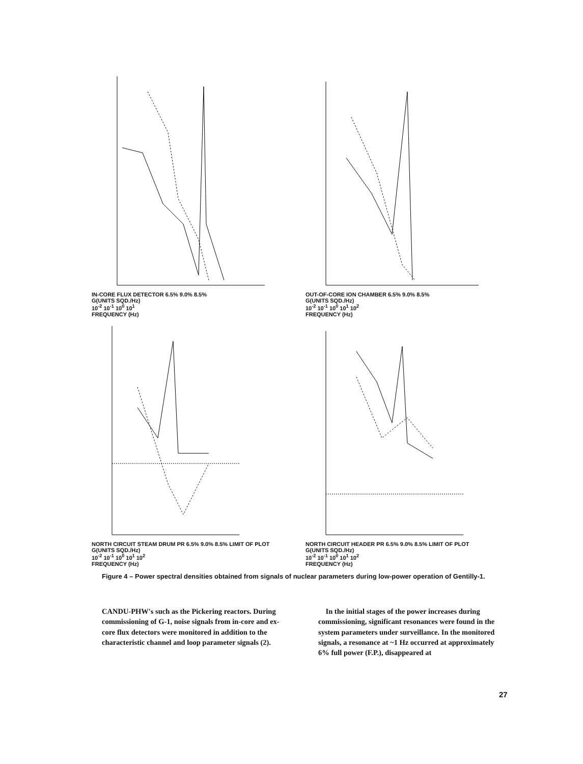IN-CORE FLUX DETECTOR 6.5% 9.0% 8.5%
G(UNITS SQD./Hz)
10<sup>-2</sup> 10<sup>-1</sup> 10<sup>0</sup> 10<sup>1</sup>
FREQUENCY (Hz)
OUT-OF-CORE ION CHAMBER 6.5% 9.0% 8.5%
G(UNITS SQD./Hz)
10<sup>-2</sup> 10<sup>-1</sup> 10<sup>0</sup> 10<sup>1</sup> 10<sup>2</sup>
FREQUENCY (Hz)
NORTH CIRCUIT STEAM DRUM PR 6.5% 9.0% 8.5% LIMIT OF PLOT
G(UNITS SQD./Hz)
10<sup>-2</sup> 10<sup>-1</sup> 10<sup>0</sup> 10<sup>1</sup> 10<sup>2</sup>
FREQUENCY (Hz)
NORTH CIRCUIT HEADER PR 6.5% 9.0% 8.5% LIMIT OF PLOT
G(UNITS SQD./Hz)
10<sup>-2</sup> 10<sup>-1</sup> 10<sup>0</sup> 10<sup>1</sup> 10<sup>2</sup>
FREQUENCY (Hz)
Figure 4 – Power spectral densities obtained from signals of nuclear parameters during low-power operation of Gentilly-1.
CANDU-PHW's such as the Pickering reactors. During commissioning of G-1, noise signals from in-core and ex-core flux detectors were monitored in addition to the characteristic channel and loop parameter signals (2).
In the initial stages of the power increases during commissioning, significant resonances were found in the system parameters under surveillance. In the monitored signals, a resonance at ~1 Hz occurred at approximately 6% full power (F.P.), disappeared at
27